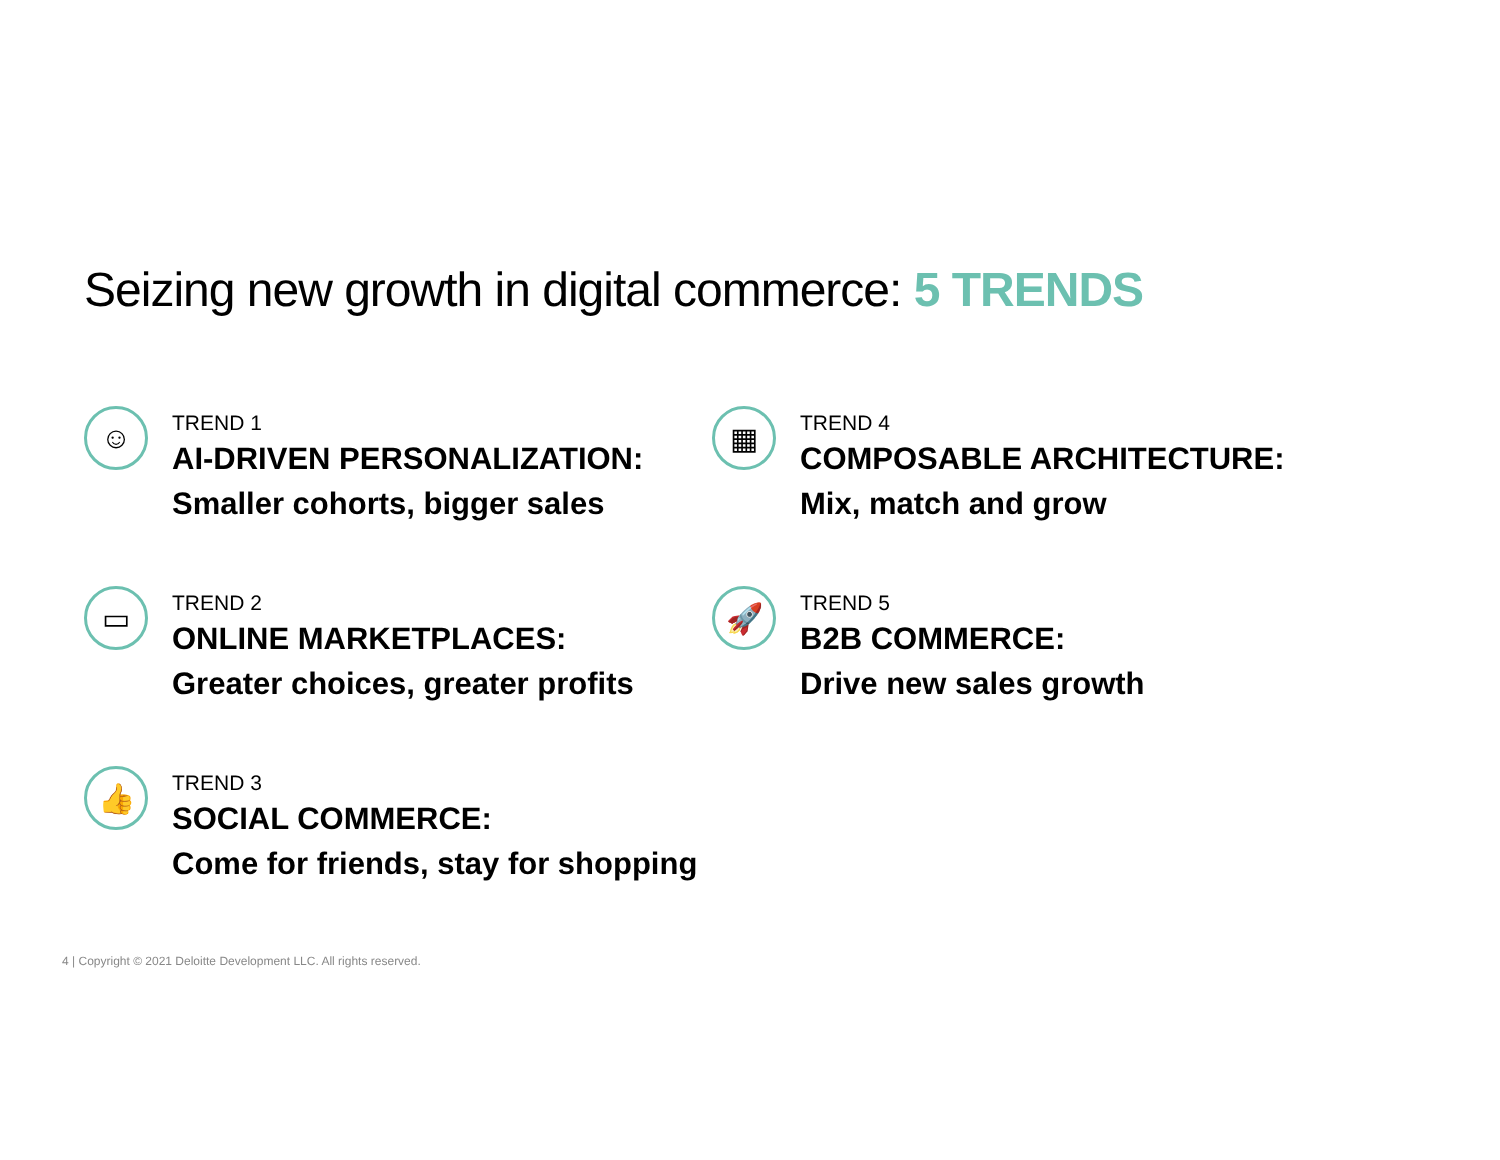Seizing new growth in digital commerce: 5 TRENDS
☺
TREND 1
AI-DRIVEN PERSONALIZATION:
Smaller cohorts, bigger sales
▭
TREND 2
ONLINE MARKETPLACES:
Greater choices, greater profits
👍
TREND 3
SOCIAL COMMERCE:
Come for friends, stay for shopping
▦
TREND 4
COMPOSABLE ARCHITECTURE:
Mix, match and grow
🚀
TREND 5
B2B COMMERCE:
Drive new sales growth
4 | Copyright © 2021 Deloitte Development LLC. All rights reserved.